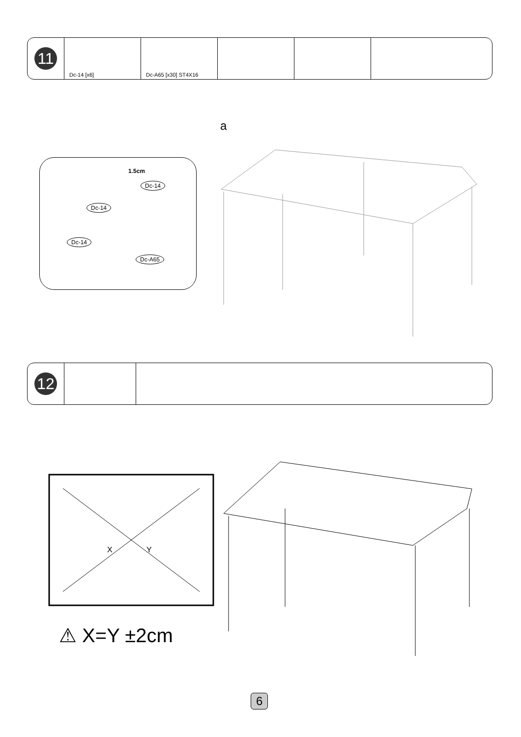| 11 | Dc-14 [x6] | Dc-A65 [x30] ST4X16 | | | |
1.5cm
Dc-14
Dc-14
Dc-14
Dc-A65
a
| 12 | | |
X
Y
⚠ X=Y ±2cm
6